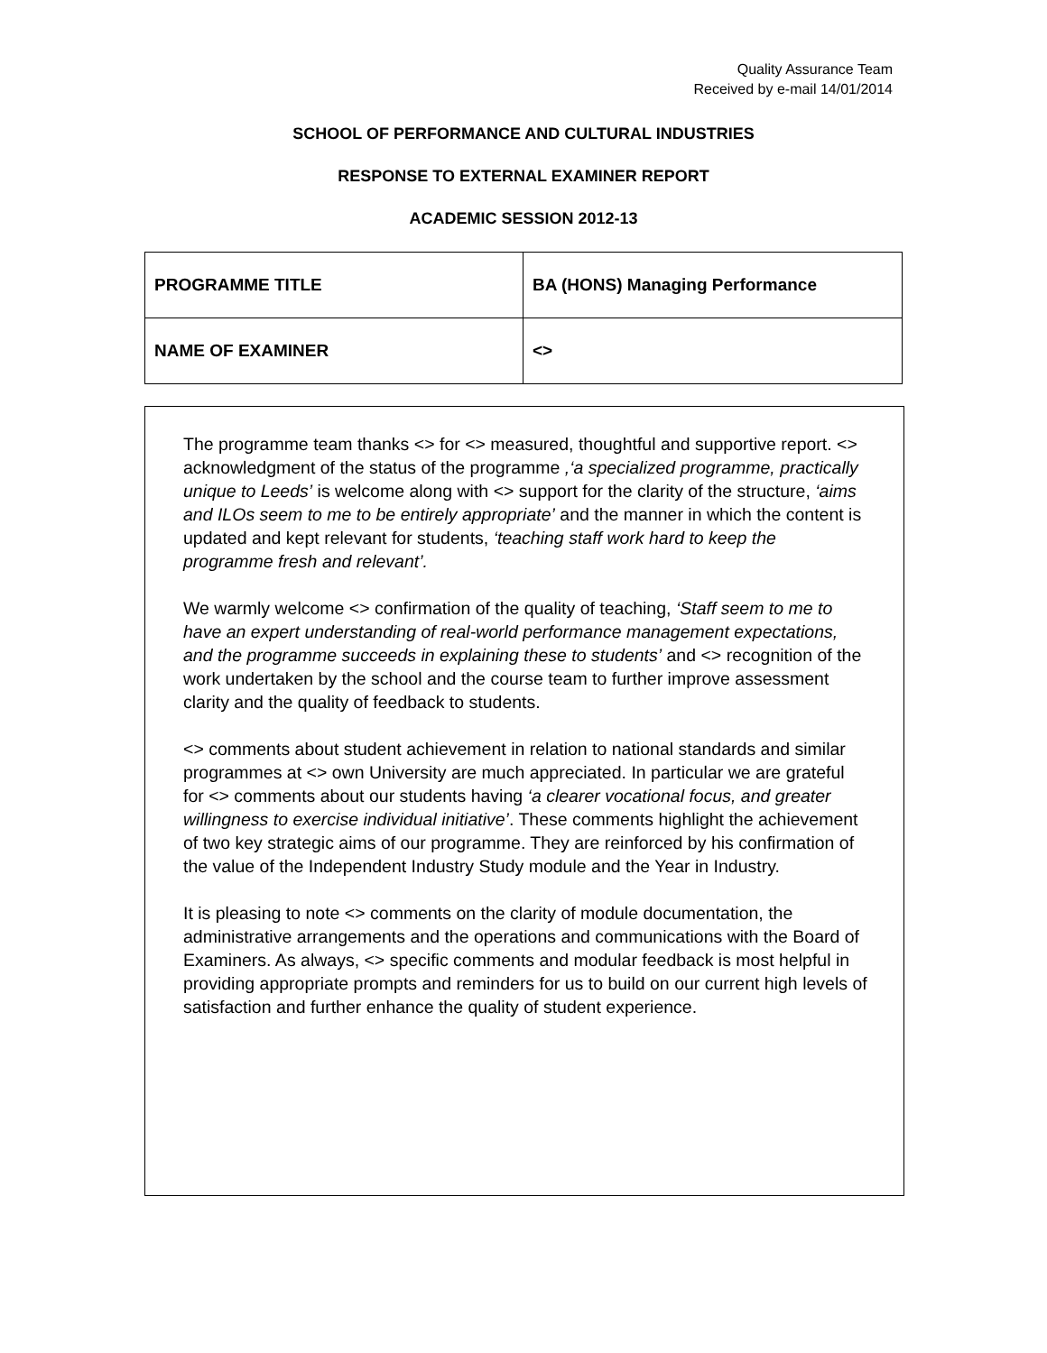Quality Assurance Team
Received by e-mail 14/01/2014
SCHOOL OF PERFORMANCE AND CULTURAL INDUSTRIES
RESPONSE TO EXTERNAL EXAMINER REPORT
ACADEMIC SESSION 2012-13
| PROGRAMME TITLE | BA (HONS) Managing Performance |
| NAME OF EXAMINER | <> |
The programme team thanks <> for <> measured, thoughtful and supportive report. <> acknowledgment of the status of the programme ,‘a specialized programme, practically unique to Leeds’ is welcome along with <> support for the clarity of the structure, ‘aims and ILOs seem to me to be entirely appropriate’ and the manner in which the content is updated and kept relevant for students, ‘teaching staff work hard to keep the programme fresh and relevant’.
We warmly welcome <> confirmation of the quality of teaching, ‘Staff seem to me to have an expert understanding of real-world performance management expectations, and the programme succeeds in explaining these to students’ and <> recognition of the work undertaken by the school and the course team to further improve assessment clarity and the quality of feedback to students.
<> comments about student achievement in relation to national standards and similar programmes at <> own University are much appreciated. In particular we are grateful for <> comments about our students having ‘a clearer vocational focus, and greater willingness to exercise individual initiative’. These comments highlight the achievement of two key strategic aims of our programme. They are reinforced by his confirmation of the value of the Independent Industry Study module and the Year in Industry.
It is pleasing to note <> comments on the clarity of module documentation, the administrative arrangements and the operations and communications with the Board of Examiners. As always, <> specific comments and modular feedback is most helpful in providing appropriate prompts and reminders for us to build on our current high levels of satisfaction and further enhance the quality of student experience.